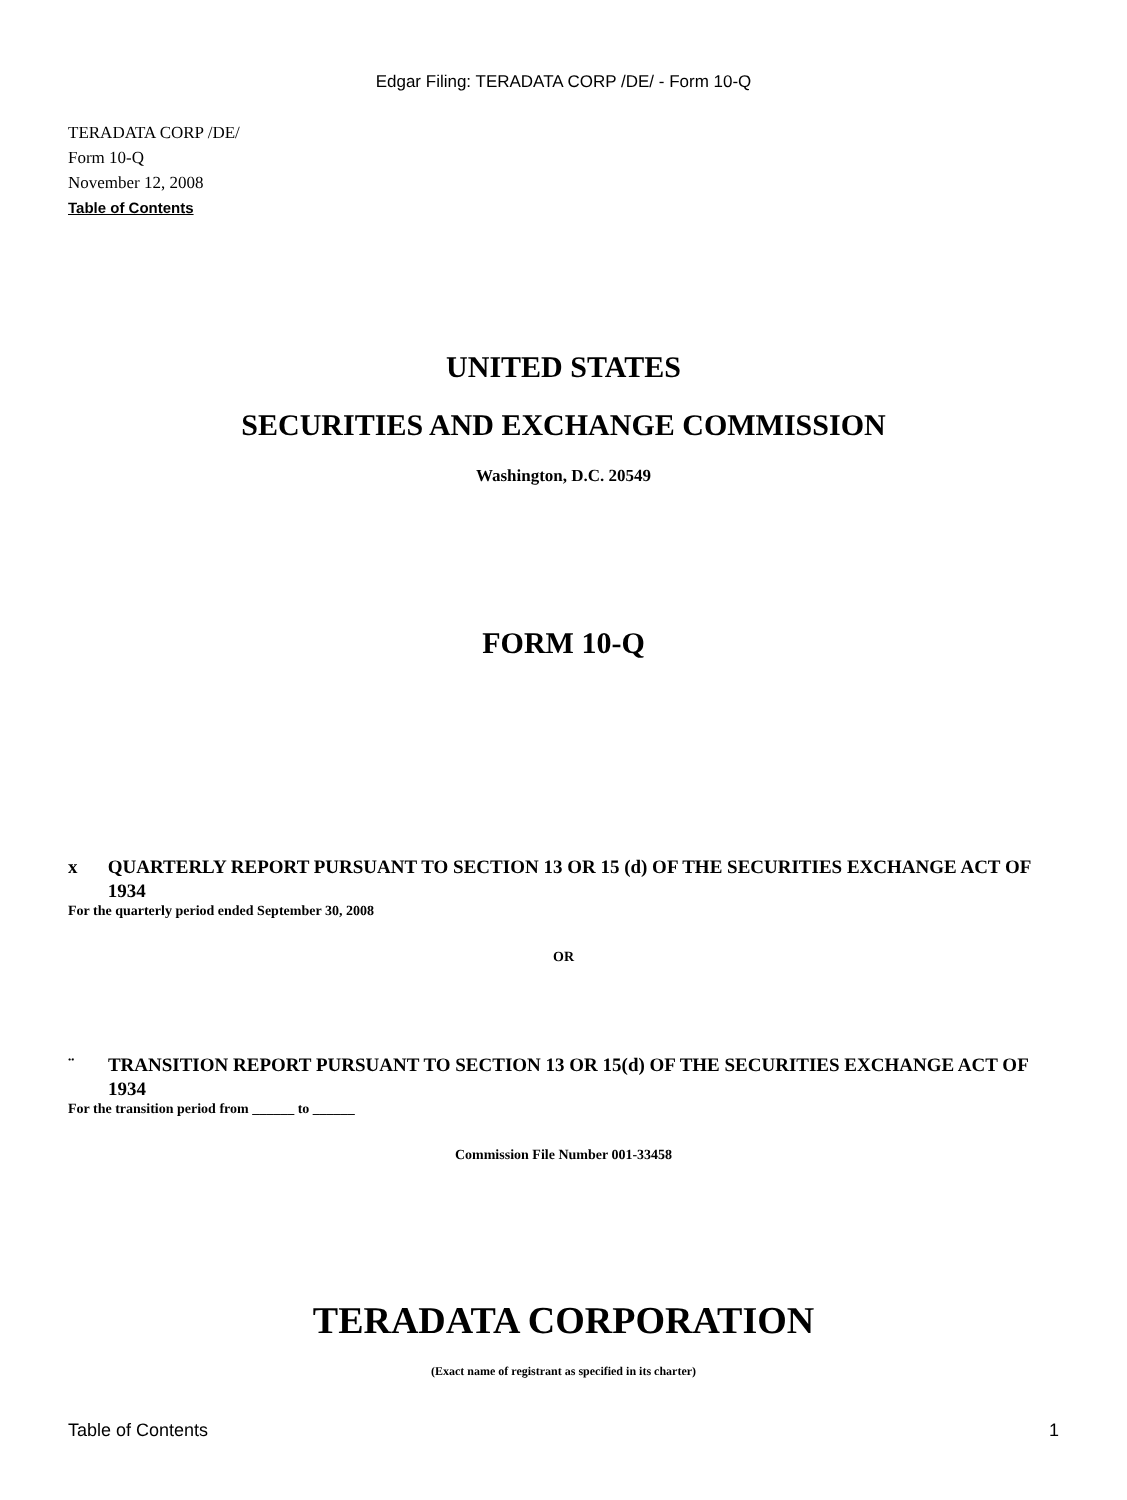Edgar Filing: TERADATA CORP /DE/ - Form 10-Q
TERADATA CORP /DE/
Form 10-Q
November 12, 2008
Table of Contents
UNITED STATES
SECURITIES AND EXCHANGE COMMISSION
Washington, D.C. 20549
FORM 10-Q
x QUARTERLY REPORT PURSUANT TO SECTION 13 OR 15 (d) OF THE SECURITIES EXCHANGE ACT OF 1934
For the quarterly period ended September 30, 2008
OR
¨ TRANSITION REPORT PURSUANT TO SECTION 13 OR 15(d) OF THE SECURITIES EXCHANGE ACT OF 1934
For the transition period from ______ to ______
Commission File Number 001-33458
TERADATA CORPORATION
(Exact name of registrant as specified in its charter)
Table of Contents 1